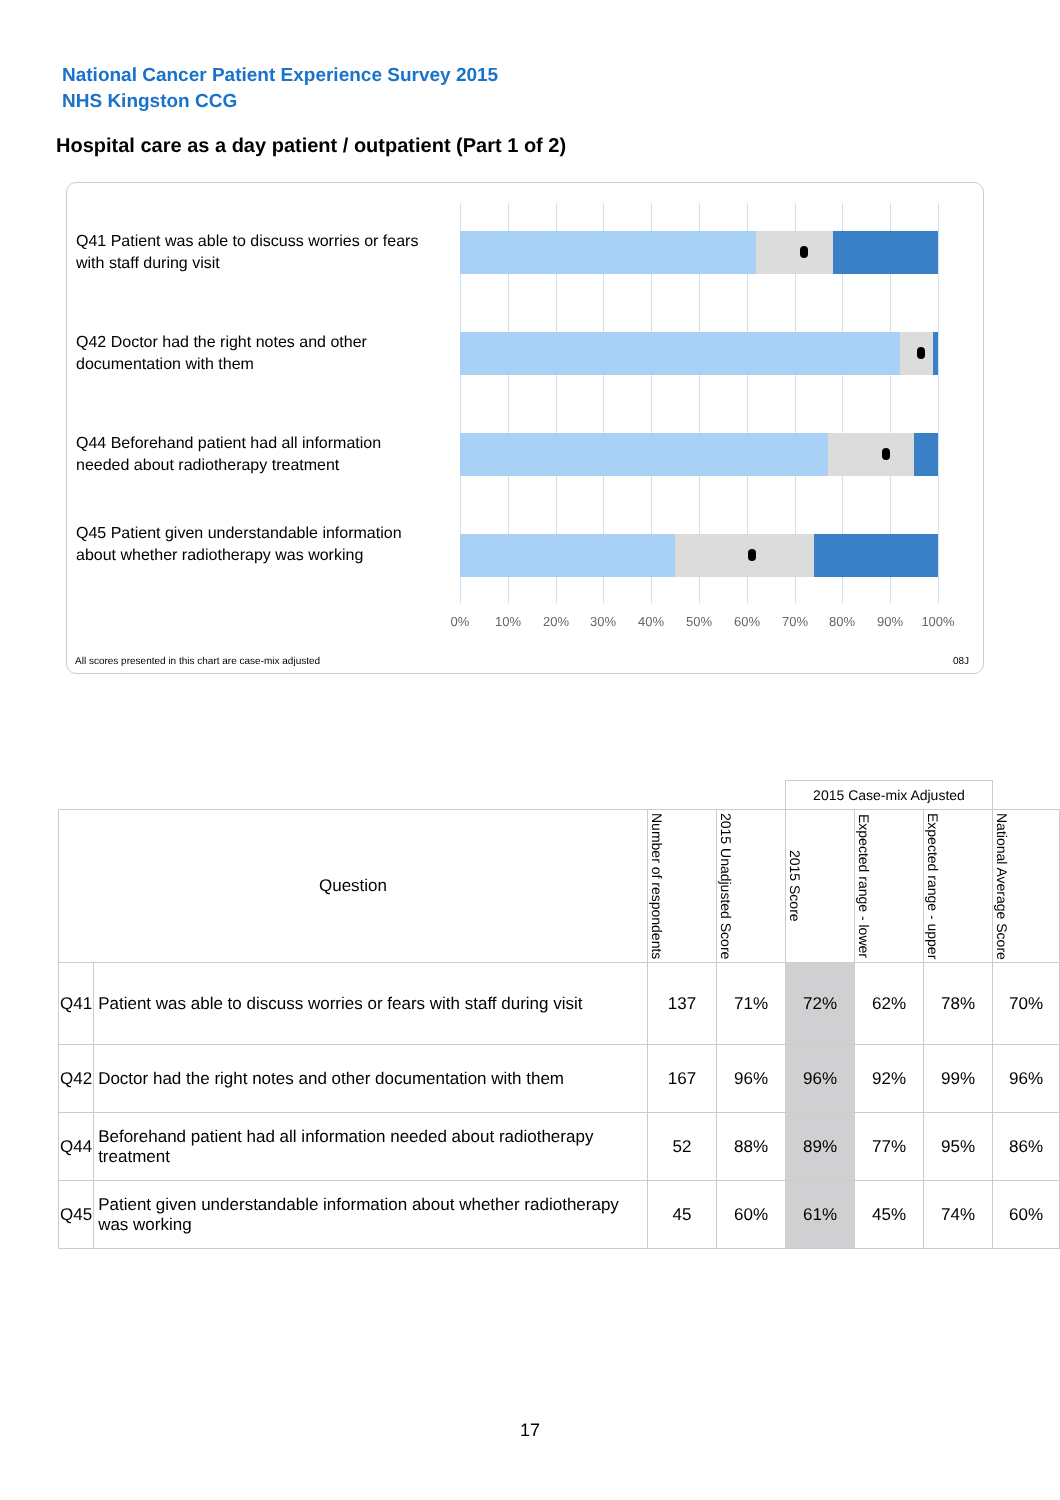National Cancer Patient Experience Survey 2015
NHS Kingston CCG
Hospital care as a day patient / outpatient (Part 1 of 2)
Q41 Patient was able to discuss worries or fears with staff during visit
Q42 Doctor had the right notes and other documentation with them
Q44 Beforehand patient had all information needed about radiotherapy treatment
Q45 Patient given understandable information about whether radiotherapy was working
0% 10% 20% 30% 40% 50% 60% 70% 80% 90% 100%
All scores presented in this chart are case-mix adjusted
08J
| | | | | 2015 Case-mix Adjusted | | | |
| Question | | Number of respondents | 2015 Unadjusted Score | 2015 Score | Expected range - lower | Expected range - upper | National Average Score |
| Q41 | Patient was able to discuss worries or fears with staff during visit | 137 | 71% | 72% | 62% | 78% | 70% |
| Q42 | Doctor had the right notes and other documentation with them | 167 | 96% | 96% | 92% | 99% | 96% |
| Q44 | Beforehand patient had all information needed about radiotherapy treatment | 52 | 88% | 89% | 77% | 95% | 86% |
| Q45 | Patient given understandable information about whether radiotherapy was working | 45 | 60% | 61% | 45% | 74% | 60% |
17